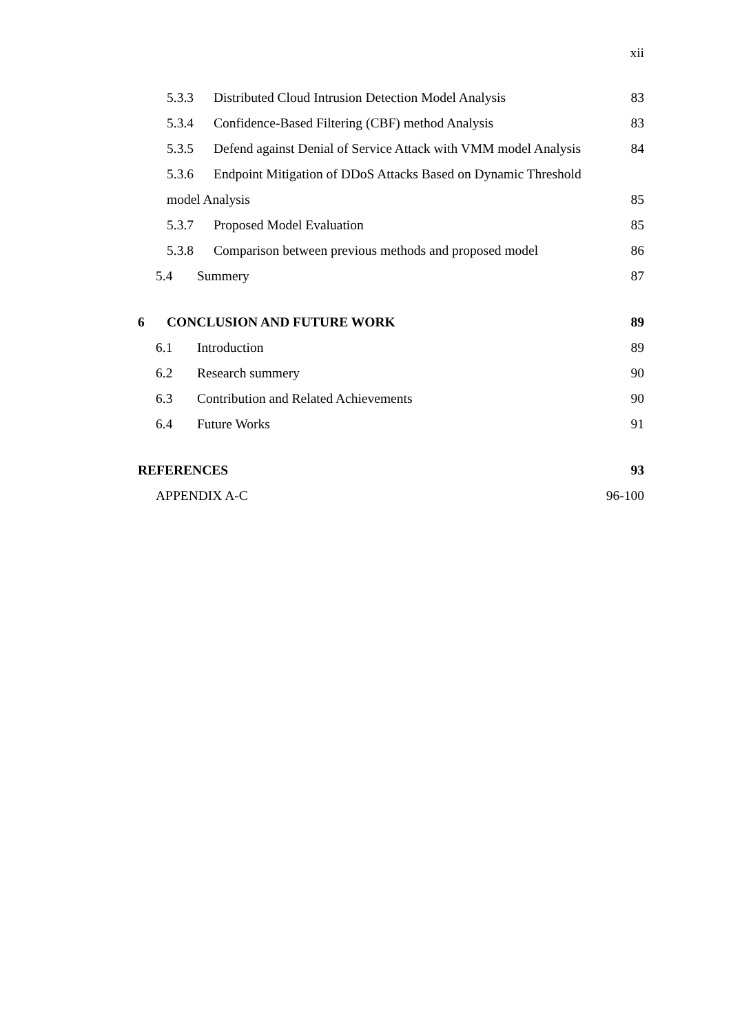xii
5.3.3 Distributed Cloud Intrusion Detection Model Analysis 83
5.3.4 Confidence-Based Filtering (CBF) method Analysis 83
5.3.5 Defend against Denial of Service Attack with VMM model Analysis 84
5.3.6 Endpoint Mitigation of DDoS Attacks Based on Dynamic Threshold
model Analysis 85
5.3.7 Proposed Model Evaluation 85
5.3.8 Comparison between previous methods and proposed model 86
5.4 Summery 87
6 CONCLUSION AND FUTURE WORK 89
6.1 Introduction 89
6.2 Research summery 90
6.3 Contribution and Related Achievements 90
6.4 Future Works 91
REFERENCES 93
APPENDIX A-C 96-100